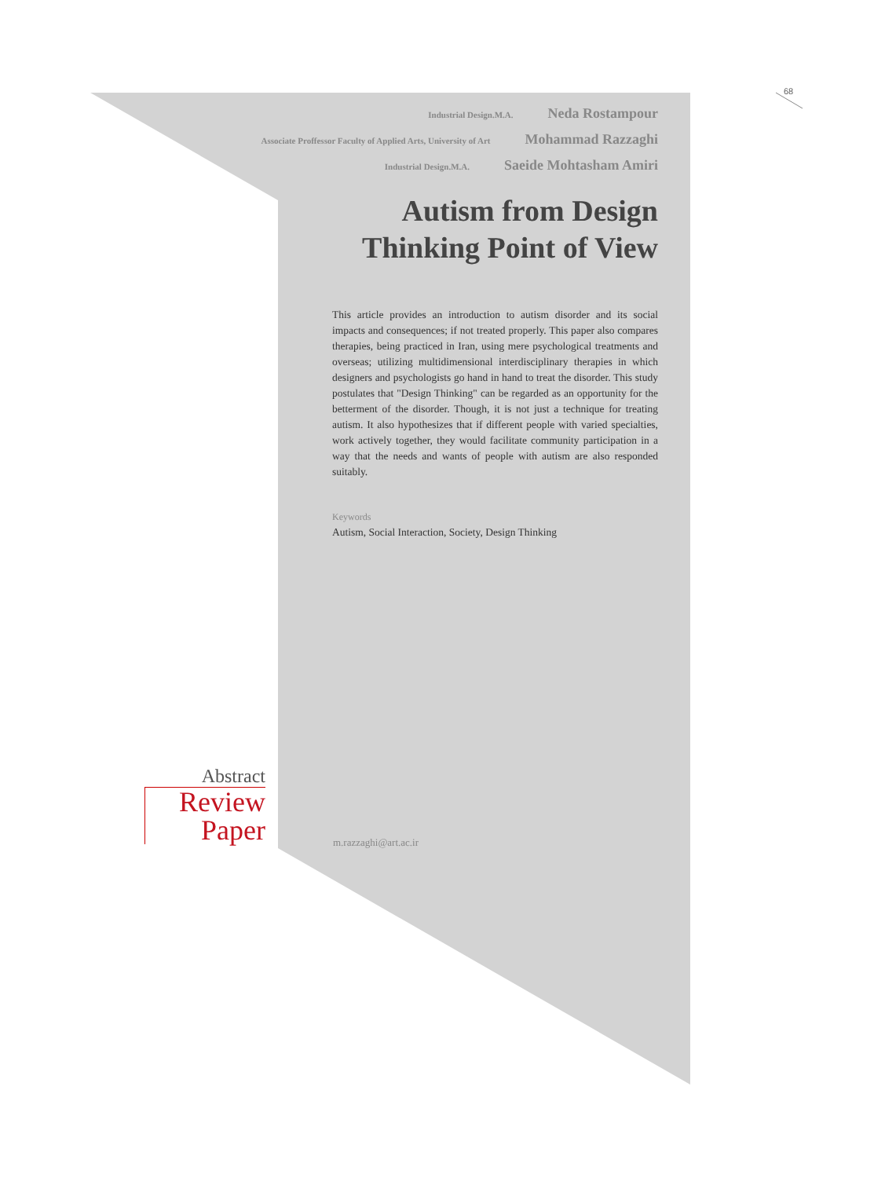68
Industrial Design.M.A. Neda Rostampour
Associate Proffessor Faculty of Applied Arts, University of Art Mohammad Razzaghi
Industrial Design.M.A. Saeide Mohtasham Amiri
Autism from Design
Thinking Point of View
This article provides an introduction to autism disorder and its social impacts and consequences; if not treated properly. This paper also compares therapies, being practiced in Iran, using mere psychological treatments and overseas; utilizing multidimensional interdisciplinary therapies in which designers and psychologists go hand in hand to treat the disorder. This study postulates that "Design Thinking" can be regarded as an opportunity for the betterment of the disorder. Though, it is not just a technique for treating autism. It also hypothesizes that if different people with varied specialties, work actively together, they would facilitate community participation in a way that the needs and wants of people with autism are also responded suitably.
Keywords
Autism, Social Interaction, Society, Design Thinking
Abstract
Review
Paper
m.razzaghi@art.ac.ir